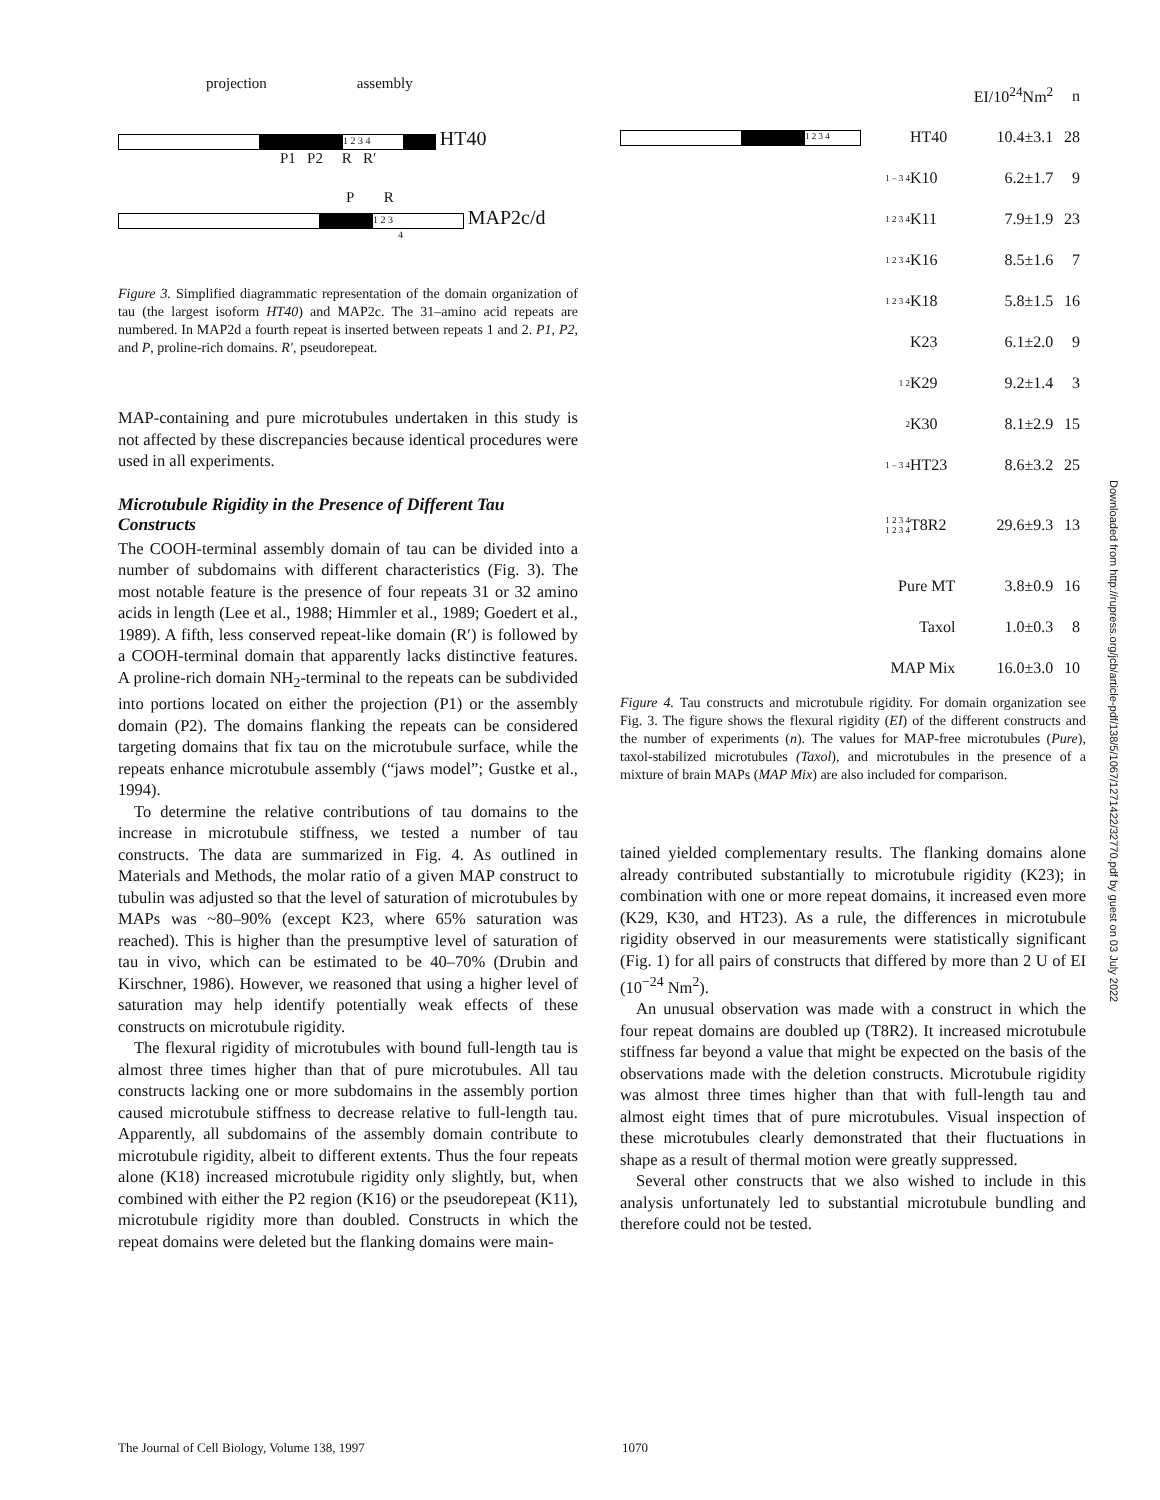projection assembly
1 2 3 4 HT40
P1 P2 R R′
P R
1 2 3 MAP2c/d
4
Figure 3. Simplified diagrammatic representation of the domain organization of tau (the largest isoform HT40) and MAP2c. The 31–amino acid repeats are numbered. In MAP2d a fourth repeat is inserted between repeats 1 and 2. P1, P2, and P, proline-rich domains. R′, pseudorepeat.
MAP-containing and pure microtubules undertaken in this study is not affected by these discrepancies because identical procedures were used in all experiments.
Microtubule Rigidity in the Presence of Different Tau Constructs
The COOH-terminal assembly domain of tau can be divided into a number of subdomains with different characteristics (Fig. 3). The most notable feature is the presence of four repeats 31 or 32 amino acids in length (Lee et al., 1988; Himmler et al., 1989; Goedert et al., 1989). A fifth, less conserved repeat-like domain (R′) is followed by a COOH-terminal domain that apparently lacks distinctive features. A proline-rich domain NH<sub>2</sub>-terminal to the repeats can be subdivided into portions located on either the projection (P1) or the assembly domain (P2). The domains flanking the repeats can be considered targeting domains that fix tau on the microtubule surface, while the repeats enhance microtubule assembly (“jaws model”; Gustke et al., 1994).
To determine the relative contributions of tau domains to the increase in microtubule stiffness, we tested a number of tau constructs. The data are summarized in Fig. 4. As outlined in Materials and Methods, the molar ratio of a given MAP construct to tubulin was adjusted so that the level of saturation of microtubules by MAPs was ~80–90% (except K23, where 65% saturation was reached). This is higher than the presumptive level of saturation of tau in vivo, which can be estimated to be 40–70% (Drubin and Kirschner, 1986). However, we reasoned that using a higher level of saturation may help identify potentially weak effects of these constructs on microtubule rigidity.
The flexural rigidity of microtubules with bound full-length tau is almost three times higher than that of pure microtubules. All tau constructs lacking one or more subdomains in the assembly portion caused microtubule stiffness to decrease relative to full-length tau. Apparently, all subdomains of the assembly domain contribute to microtubule rigidity, albeit to different extents. Thus the four repeats alone (K18) increased microtubule rigidity only slightly, but, when combined with either the P2 region (K16) or the pseudorepeat (K11), microtubule rigidity more than doubled. Constructs in which the repeat domains were deleted but the flanking domains were main-
| | | EI/10<sup>24</sup>Nm<sup>2</sup> | | n |
| 1 2 3 4 | HT40 | 10.4±3.1 | | 28 |
| 1 – 3 4 | K10 | 6.2±1.7 | | 9 |
| 1 2 3 4 | K11 | 7.9±1.9 | | 23 |
| 1 2 3 4 | K16 | 8.5±1.6 | | 7 |
| 1 2 3 4 | K18 | 5.8±1.5 | | 16 |
| | K23 | 6.1±2.0 | | 9 |
| 1 2 | K29 | 9.2±1.4 | | 3 |
| 2 | K30 | 8.1±2.9 | | 15 |
| 1 – 3 4 | HT23 | 8.6±3.2 | | 25 |
| 1 2 3 4 1 2 3 4 | T8R2 | 29.6±9.3 | | 13 |
| Pure MT | | 3.8±0.9 | | 16 |
| Taxol | | 1.0±0.3 | | 8 |
| MAP Mix | | 16.0±3.0 | | 10 |
Figure 4. Tau constructs and microtubule rigidity. For domain organization see Fig. 3. The figure shows the flexural rigidity (EI) of the different constructs and the number of experiments (n). The values for MAP-free microtubules (Pure), taxol-stabilized microtubules (Taxol), and microtubules in the presence of a mixture of brain MAPs (MAP Mix) are also included for comparison.
tained yielded complementary results. The flanking domains alone already contributed substantially to microtubule rigidity (K23); in combination with one or more repeat domains, it increased even more (K29, K30, and HT23). As a rule, the differences in microtubule rigidity observed in our measurements were statistically significant (Fig. 1) for all pairs of constructs that differed by more than 2 U of EI (10<sup>−24</sup> Nm<sup>2</sup>).
An unusual observation was made with a construct in which the four repeat domains are doubled up (T8R2). It increased microtubule stiffness far beyond a value that might be expected on the basis of the observations made with the deletion constructs. Microtubule rigidity was almost three times higher than that with full-length tau and almost eight times that of pure microtubules. Visual inspection of these microtubules clearly demonstrated that their fluctuations in shape as a result of thermal motion were greatly suppressed.
Several other constructs that we also wished to include in this analysis unfortunately led to substantial microtubule bundling and therefore could not be tested.
Downloaded from http://rupress.org/jcb/article-pdf/138/5/1067/1271422/32770.pdf by guest on 03 July 2022
The Journal of Cell Biology, Volume 138, 1997 1070